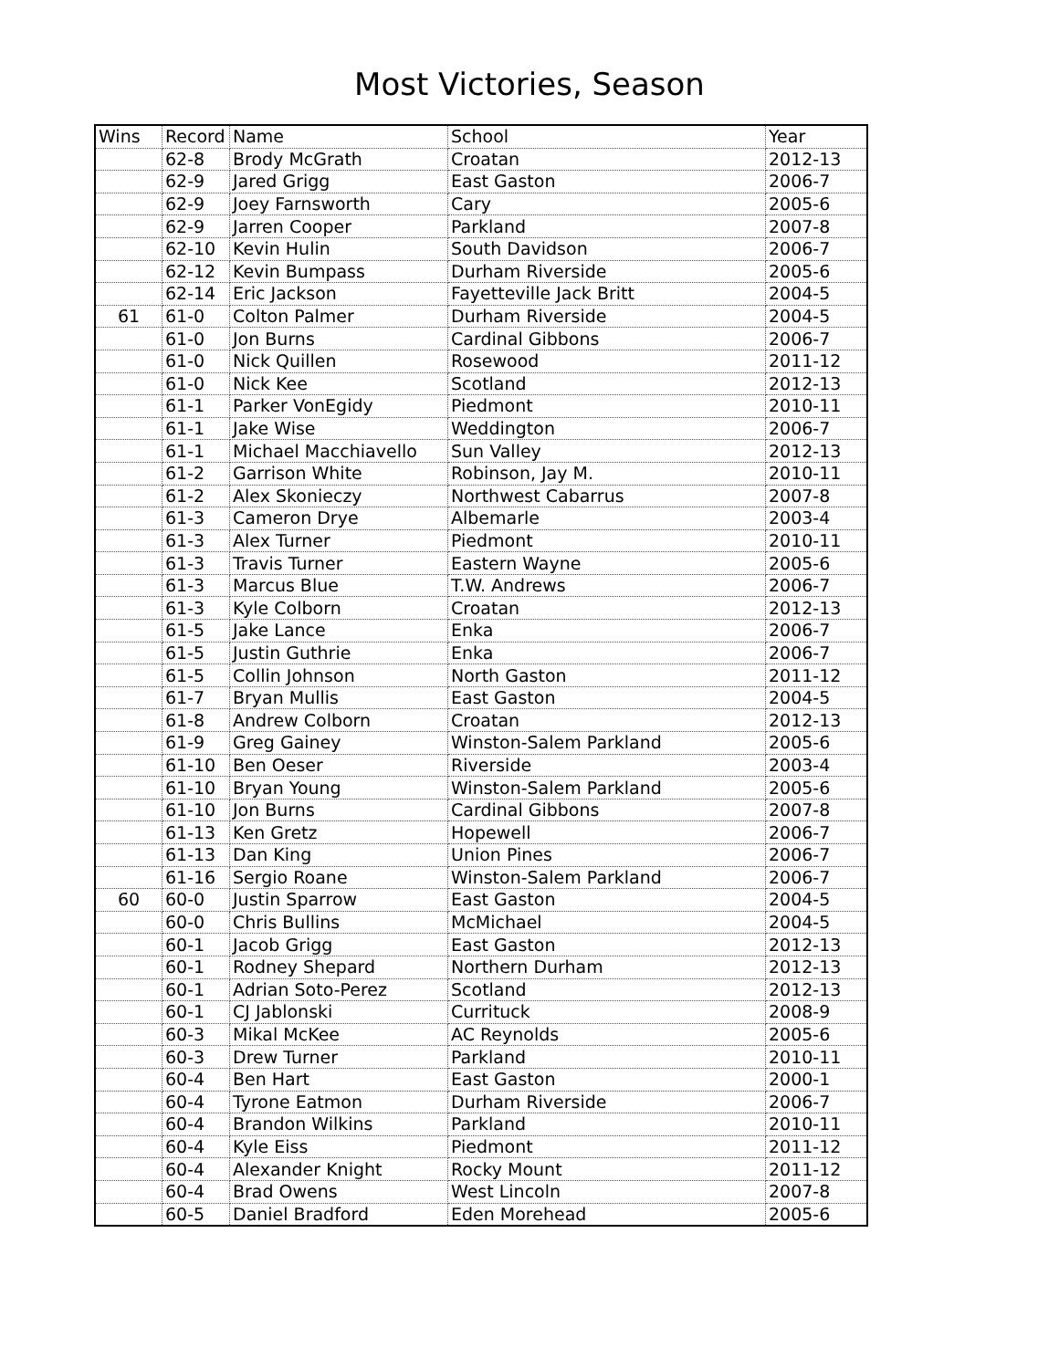Most Victories, Season
| Wins | Record | Name | School | Year |
| | 62-8 | Brody McGrath | Croatan | 2012-13 |
| | 62-9 | Jared Grigg | East Gaston | 2006-7 |
| | 62-9 | Joey Farnsworth | Cary | 2005-6 |
| | 62-9 | Jarren Cooper | Parkland | 2007-8 |
| | 62-10 | Kevin Hulin | South Davidson | 2006-7 |
| | 62-12 | Kevin Bumpass | Durham Riverside | 2005-6 |
| | 62-14 | Eric Jackson | Fayetteville Jack Britt | 2004-5 |
| 61 | 61-0 | Colton Palmer | Durham Riverside | 2004-5 |
| | 61-0 | Jon Burns | Cardinal Gibbons | 2006-7 |
| | 61-0 | Nick Quillen | Rosewood | 2011-12 |
| | 61-0 | Nick Kee | Scotland | 2012-13 |
| | 61-1 | Parker VonEgidy | Piedmont | 2010-11 |
| | 61-1 | Jake Wise | Weddington | 2006-7 |
| | 61-1 | Michael Macchiavello | Sun Valley | 2012-13 |
| | 61-2 | Garrison White | Robinson, Jay M. | 2010-11 |
| | 61-2 | Alex Skonieczy | Northwest Cabarrus | 2007-8 |
| | 61-3 | Cameron Drye | Albemarle | 2003-4 |
| | 61-3 | Alex Turner | Piedmont | 2010-11 |
| | 61-3 | Travis Turner | Eastern Wayne | 2005-6 |
| | 61-3 | Marcus Blue | T.W. Andrews | 2006-7 |
| | 61-3 | Kyle Colborn | Croatan | 2012-13 |
| | 61-5 | Jake Lance | Enka | 2006-7 |
| | 61-5 | Justin Guthrie | Enka | 2006-7 |
| | 61-5 | Collin Johnson | North Gaston | 2011-12 |
| | 61-7 | Bryan Mullis | East Gaston | 2004-5 |
| | 61-8 | Andrew Colborn | Croatan | 2012-13 |
| | 61-9 | Greg Gainey | Winston-Salem Parkland | 2005-6 |
| | 61-10 | Ben Oeser | Riverside | 2003-4 |
| | 61-10 | Bryan Young | Winston-Salem Parkland | 2005-6 |
| | 61-10 | Jon Burns | Cardinal Gibbons | 2007-8 |
| | 61-13 | Ken Gretz | Hopewell | 2006-7 |
| | 61-13 | Dan King | Union Pines | 2006-7 |
| | 61-16 | Sergio Roane | Winston-Salem Parkland | 2006-7 |
| 60 | 60-0 | Justin Sparrow | East Gaston | 2004-5 |
| | 60-0 | Chris Bullins | McMichael | 2004-5 |
| | 60-1 | Jacob Grigg | East Gaston | 2012-13 |
| | 60-1 | Rodney Shepard | Northern Durham | 2012-13 |
| | 60-1 | Adrian Soto-Perez | Scotland | 2012-13 |
| | 60-1 | CJ Jablonski | Currituck | 2008-9 |
| | 60-3 | Mikal McKee | AC Reynolds | 2005-6 |
| | 60-3 | Drew Turner | Parkland | 2010-11 |
| | 60-4 | Ben Hart | East Gaston | 2000-1 |
| | 60-4 | Tyrone Eatmon | Durham Riverside | 2006-7 |
| | 60-4 | Brandon Wilkins | Parkland | 2010-11 |
| | 60-4 | Kyle Eiss | Piedmont | 2011-12 |
| | 60-4 | Alexander Knight | Rocky Mount | 2011-12 |
| | 60-4 | Brad Owens | West Lincoln | 2007-8 |
| | 60-5 | Daniel Bradford | Eden Morehead | 2005-6 |